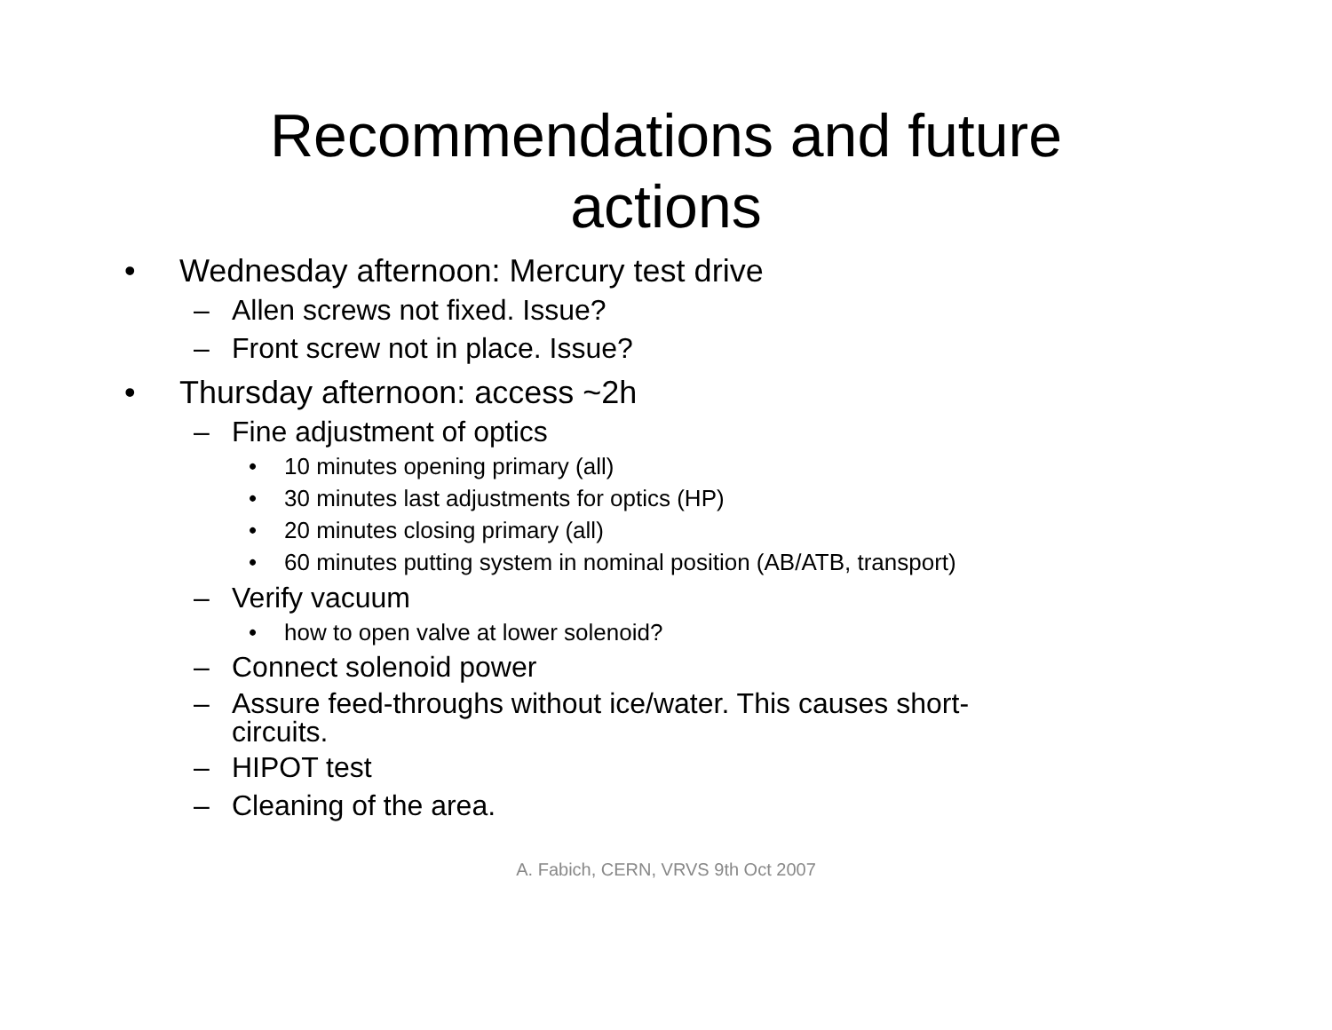Recommendations and future
actions
• Wednesday afternoon: Mercury test drive
– Allen screws not fixed. Issue?
– Front screw not in place. Issue?
• Thursday afternoon: access ~2h
– Fine adjustment of optics
• 10 minutes opening primary (all)
• 30 minutes last adjustments for optics (HP)
• 20 minutes closing primary (all)
• 60 minutes putting system in nominal position (AB/ATB, transport)
– Verify vacuum
• how to open valve at lower solenoid?
– Connect solenoid power
– Assure feed-throughs without ice/water. This causes short-
circuits.
– HIPOT test
– Cleaning of the area.
A. Fabich, CERN, VRVS 9th Oct 2007